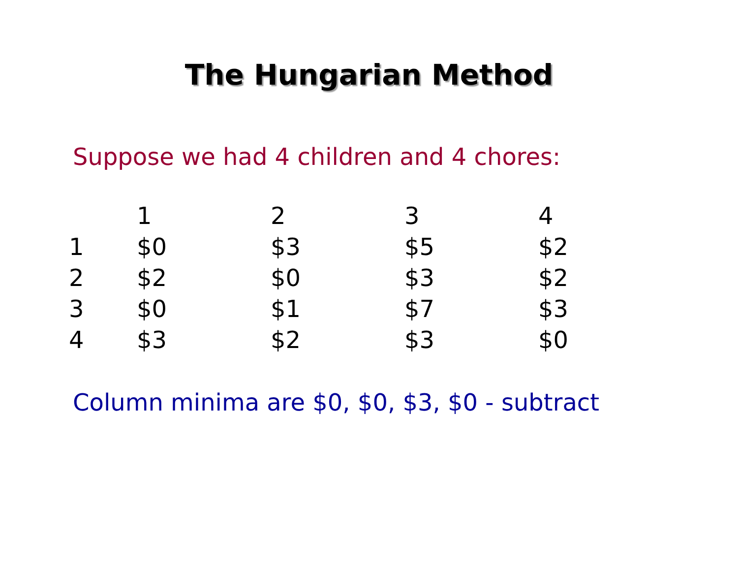The Hungarian Method
Suppose we had 4 children and 4 chores:
| | 1 | 2 | 3 | 4 |
| --- | --- | --- | --- | --- |
| 1 | $0 | $3 | $5 | $2 |
| 2 | $2 | $0 | $3 | $2 |
| 3 | $0 | $1 | $7 | $3 |
| 4 | $3 | $2 | $3 | $0 |
Column minima are $0, $0, $3, $0 - subtract